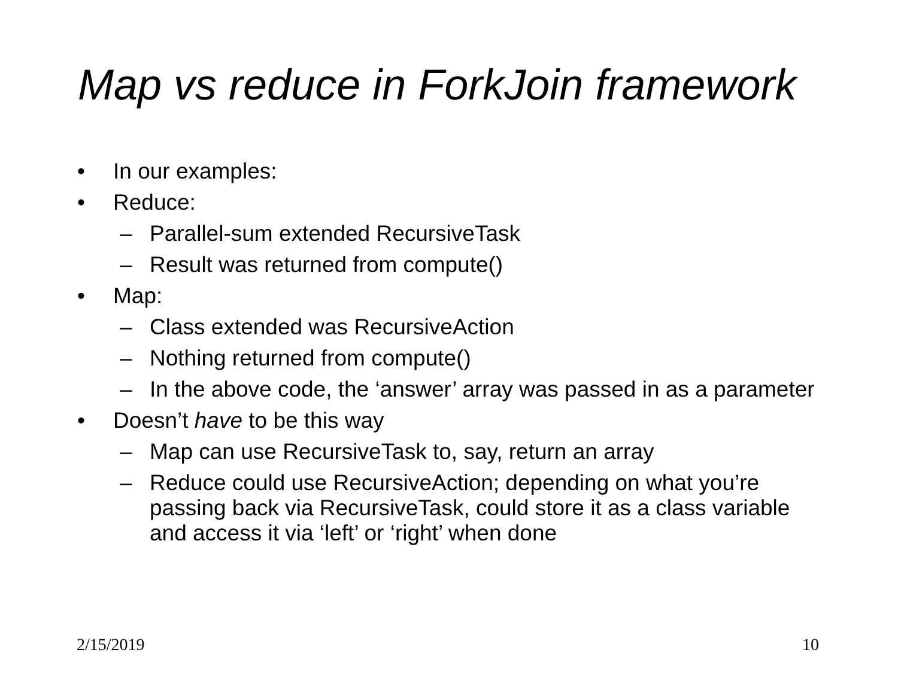Map vs reduce in ForkJoin framework
• In our examples:
• Reduce:
– Parallel-sum extended RecursiveTask
– Result was returned from compute()
• Map:
– Class extended was RecursiveAction
– Nothing returned from compute()
– In the above code, the ‘answer’ array was passed in as a parameter
• Doesn’t have to be this way
– Map can use RecursiveTask to, say, return an array
– Reduce could use RecursiveAction; depending on what you’re passing back via RecursiveTask, could store it as a class variable and access it via ‘left’ or ‘right’ when done
2/15/2019 10